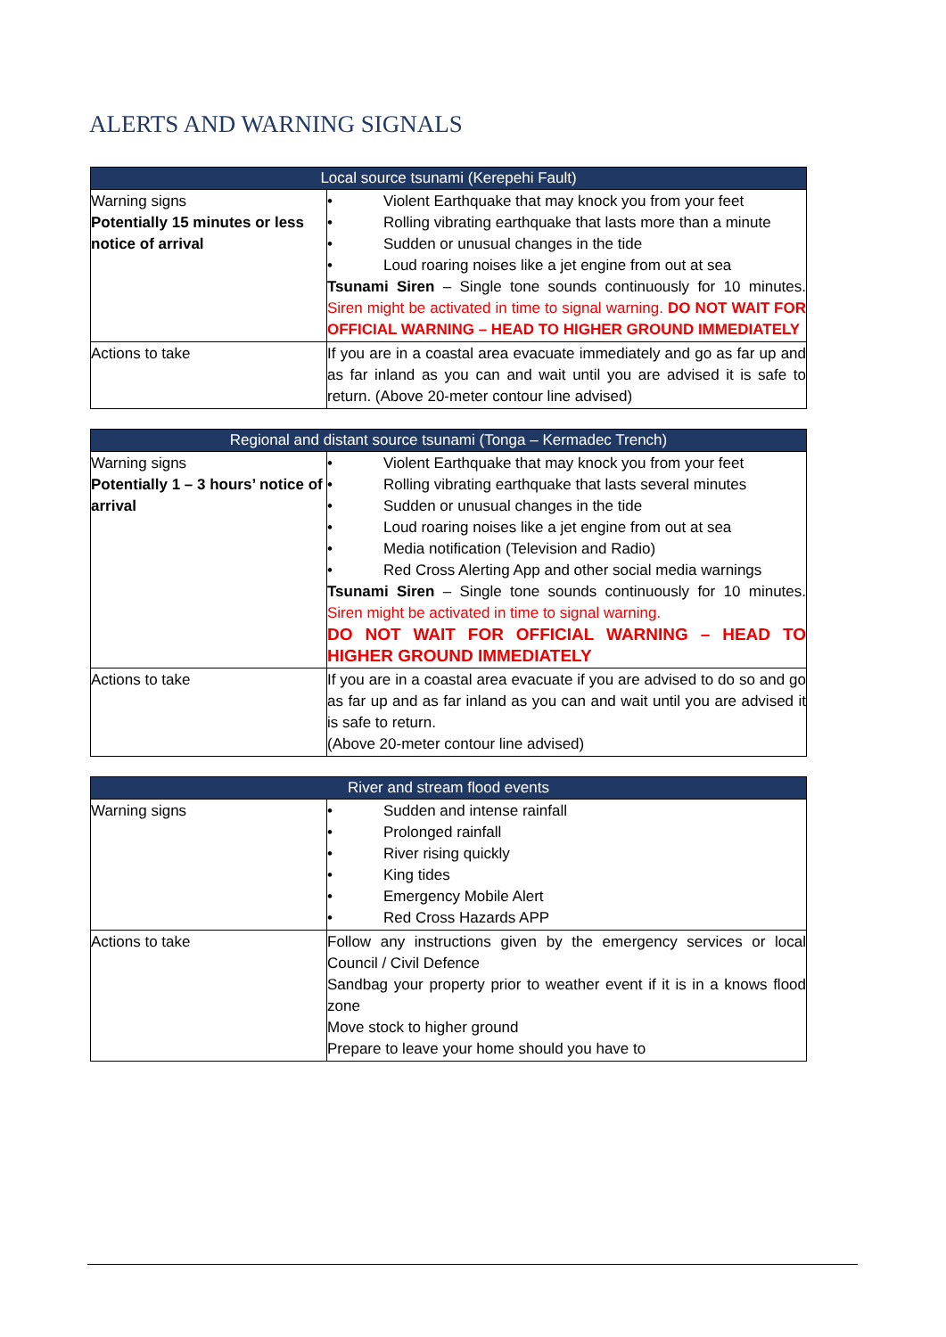ALERTS AND WARNING SIGNALS
| Local source tsunami (Kerepehi Fault) | |
| --- | --- |
| Warning signs Potentially 15 minutes or less notice of arrival | • Violent Earthquake that may knock you from your feet • Rolling vibrating earthquake that lasts more than a minute • Sudden or unusual changes in the tide • Loud roaring noises like a jet engine from out at sea Tsunami Siren – Single tone sounds continuously for 10 minutes. Siren might be activated in time to signal warning. DO NOT WAIT FOR OFFICIAL WARNING – HEAD TO HIGHER GROUND IMMEDIATELY |
| Actions to take | If you are in a coastal area evacuate immediately and go as far up and as far inland as you can and wait until you are advised it is safe to return. (Above 20-meter contour line advised) |
| Regional and distant source tsunami (Tonga – Kermadec Trench) | |
| --- | --- |
| Warning signs Potentially 1 – 3 hours’ notice of arrival | • Violent Earthquake that may knock you from your feet • Rolling vibrating earthquake that lasts several minutes • Sudden or unusual changes in the tide • Loud roaring noises like a jet engine from out at sea • Media notification (Television and Radio) • Red Cross Alerting App and other social media warnings Tsunami Siren – Single tone sounds continuously for 10 minutes. Siren might be activated in time to signal warning. DO NOT WAIT FOR OFFICIAL WARNING – HEAD TO HIGHER GROUND IMMEDIATELY |
| Actions to take | If you are in a coastal area evacuate if you are advised to do so and go as far up and as far inland as you can and wait until you are advised it is safe to return. (Above 20-meter contour line advised) |
| River and stream flood events | |
| --- | --- |
| Warning signs | • Sudden and intense rainfall • Prolonged rainfall • River rising quickly • King tides • Emergency Mobile Alert • Red Cross Hazards APP |
| Actions to take | Follow any instructions given by the emergency services or local Council / Civil Defence Sandbag your property prior to weather event if it is in a knows flood zone Move stock to higher ground Prepare to leave your home should you have to |